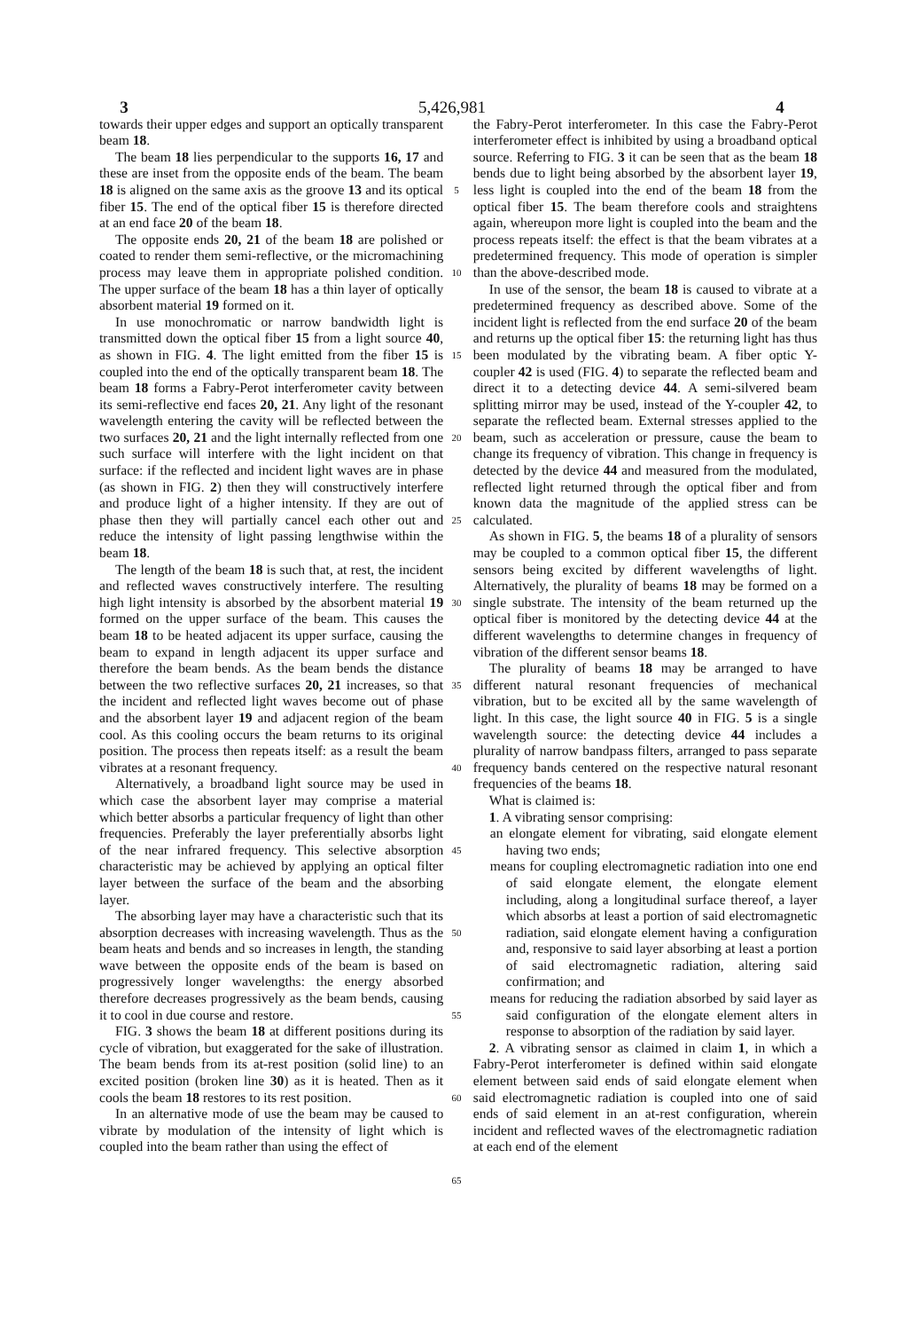3 5,426,981 4
towards their upper edges and support an optically transparent beam 18.
The beam 18 lies perpendicular to the supports 16, 17 and these are inset from the opposite ends of the beam. The beam 18 is aligned on the same axis as the groove 13 and its optical fiber 15. The end of the optical fiber 15 is therefore directed at an end face 20 of the beam 18.
The opposite ends 20, 21 of the beam 18 are polished or coated to render them semi-reflective, or the micromachining process may leave them in appropriate polished condition. The upper surface of the beam 18 has a thin layer of optically absorbent material 19 formed on it.
In use monochromatic or narrow bandwidth light is transmitted down the optical fiber 15 from a light source 40, as shown in FIG. 4. The light emitted from the fiber 15 is coupled into the end of the optically transparent beam 18. The beam 18 forms a Fabry-Perot interferometer cavity between its semi-reflective end faces 20, 21. Any light of the resonant wavelength entering the cavity will be reflected between the two surfaces 20, 21 and the light internally reflected from one such surface will interfere with the light incident on that surface: if the reflected and incident light waves are in phase (as shown in FIG. 2) then they will constructively interfere and produce light of a higher intensity. If they are out of phase then they will partially cancel each other out and reduce the intensity of light passing lengthwise within the beam 18.
The length of the beam 18 is such that, at rest, the incident and reflected waves constructively interfere. The resulting high light intensity is absorbed by the absorbent material 19 formed on the upper surface of the beam. This causes the beam 18 to be heated adjacent its upper surface, causing the beam to expand in length adjacent its upper surface and therefore the beam bends. As the beam bends the distance between the two reflective surfaces 20, 21 increases, so that the incident and reflected light waves become out of phase and the absorbent layer 19 and adjacent region of the beam cool. As this cooling occurs the beam returns to its original position. The process then repeats itself: as a result the beam vibrates at a resonant frequency.
Alternatively, a broadband light source may be used in which case the absorbent layer may comprise a material which better absorbs a particular frequency of light than other frequencies. Preferably the layer preferentially absorbs light of the near infrared frequency. This selective absorption characteristic may be achieved by applying an optical filter layer between the surface of the beam and the absorbing layer.
The absorbing layer may have a characteristic such that its absorption decreases with increasing wavelength. Thus as the beam heats and bends and so increases in length, the standing wave between the opposite ends of the beam is based on progressively longer wavelengths: the energy absorbed therefore decreases progressively as the beam bends, causing it to cool in due course and restore.
FIG. 3 shows the beam 18 at different positions during its cycle of vibration, but exaggerated for the sake of illustration. The beam bends from its at-rest position (solid line) to an excited position (broken line 30) as it is heated. Then as it cools the beam 18 restores to its rest position.
In an alternative mode of use the beam may be caused to vibrate by modulation of the intensity of light which is coupled into the beam rather than using the effect of
5
10
15
20
25
30
35
40
45
50
55
60
65
the Fabry-Perot interferometer. In this case the Fabry-Perot interferometer effect is inhibited by using a broadband optical source. Referring to FIG. 3 it can be seen that as the beam 18 bends due to light being absorbed by the absorbent layer 19, less light is coupled into the end of the beam 18 from the optical fiber 15. The beam therefore cools and straightens again, whereupon more light is coupled into the beam and the process repeats itself: the effect is that the beam vibrates at a predetermined frequency. This mode of operation is simpler than the above-described mode.
In use of the sensor, the beam 18 is caused to vibrate at a predetermined frequency as described above. Some of the incident light is reflected from the end surface 20 of the beam and returns up the optical fiber 15: the returning light has thus been modulated by the vibrating beam. A fiber optic Y-coupler 42 is used (FIG. 4) to separate the reflected beam and direct it to a detecting device 44. A semi-silvered beam splitting mirror may be used, instead of the Y-coupler 42, to separate the reflected beam. External stresses applied to the beam, such as acceleration or pressure, cause the beam to change its frequency of vibration. This change in frequency is detected by the device 44 and measured from the modulated, reflected light returned through the optical fiber and from known data the magnitude of the applied stress can be calculated.
As shown in FIG. 5, the beams 18 of a plurality of sensors may be coupled to a common optical fiber 15, the different sensors being excited by different wavelengths of light. Alternatively, the plurality of beams 18 may be formed on a single substrate. The intensity of the beam returned up the optical fiber is monitored by the detecting device 44 at the different wavelengths to determine changes in frequency of vibration of the different sensor beams 18.
The plurality of beams 18 may be arranged to have different natural resonant frequencies of mechanical vibration, but to be excited all by the same wavelength of light. In this case, the light source 40 in FIG. 5 is a single wavelength source: the detecting device 44 includes a plurality of narrow bandpass filters, arranged to pass separate frequency bands centered on the respective natural resonant frequencies of the beams 18.
What is claimed is:
1. A vibrating sensor comprising:
an elongate element for vibrating, said elongate element having two ends;
means for coupling electromagnetic radiation into one end of said elongate element, the elongate element including, along a longitudinal surface thereof, a layer which absorbs at least a portion of said electromagnetic radiation, said elongate element having a configuration and, responsive to said layer absorbing at least a portion of said electromagnetic radiation, altering said confirmation; and
means for reducing the radiation absorbed by said layer as said configuration of the elongate element alters in response to absorption of the radiation by said layer.
2. A vibrating sensor as claimed in claim 1, in which a Fabry-Perot interferometer is defined within said elongate element between said ends of said elongate element when said electromagnetic radiation is coupled into one of said ends of said element in an at-rest configuration, wherein incident and reflected waves of the electromagnetic radiation at each end of the element